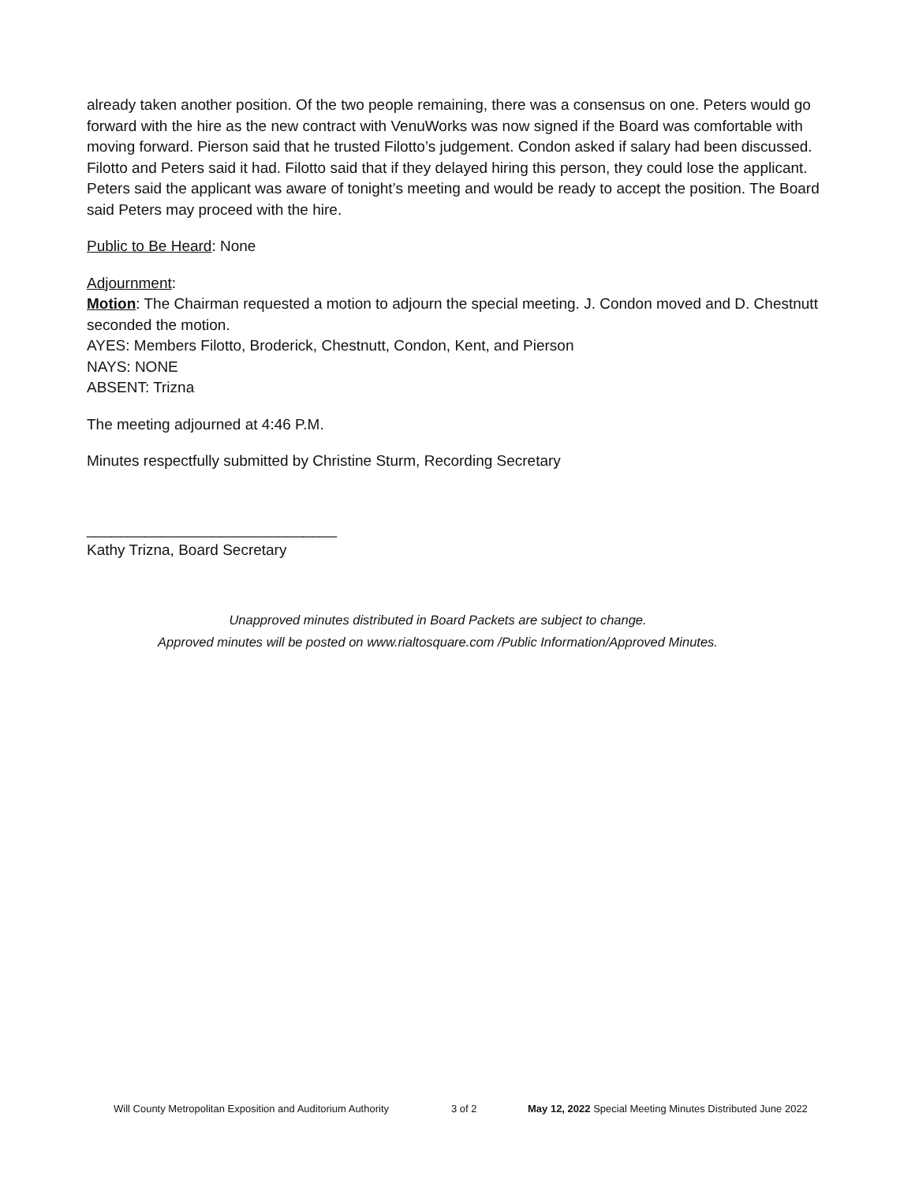already taken another position. Of the two people remaining, there was a consensus on one. Peters would go forward with the hire as the new contract with VenuWorks was now signed if the Board was comfortable with moving forward. Pierson said that he trusted Filotto’s judgement. Condon asked if salary had been discussed. Filotto and Peters said it had. Filotto said that if they delayed hiring this person, they could lose the applicant. Peters said the applicant was aware of tonight’s meeting and would be ready to accept the position. The Board said Peters may proceed with the hire.
Public to Be Heard: None
Adjournment:
Motion: The Chairman requested a motion to adjourn the special meeting. J. Condon moved and D. Chestnutt seconded the motion.
AYES: Members Filotto, Broderick, Chestnutt, Condon, Kent, and Pierson
NAYS: NONE
ABSENT: Trizna
The meeting adjourned at 4:46 P.M.
Minutes respectfully submitted by Christine Sturm, Recording Secretary
______________________________
Kathy Trizna, Board Secretary
Unapproved minutes distributed in Board Packets are subject to change.
Approved minutes will be posted on www.rialtosquare.com /Public Information/Approved Minutes.
Will County Metropolitan Exposition and Auditorium Authority 3 of 2 May 12, 2022 Special Meeting Minutes Distributed June 2022